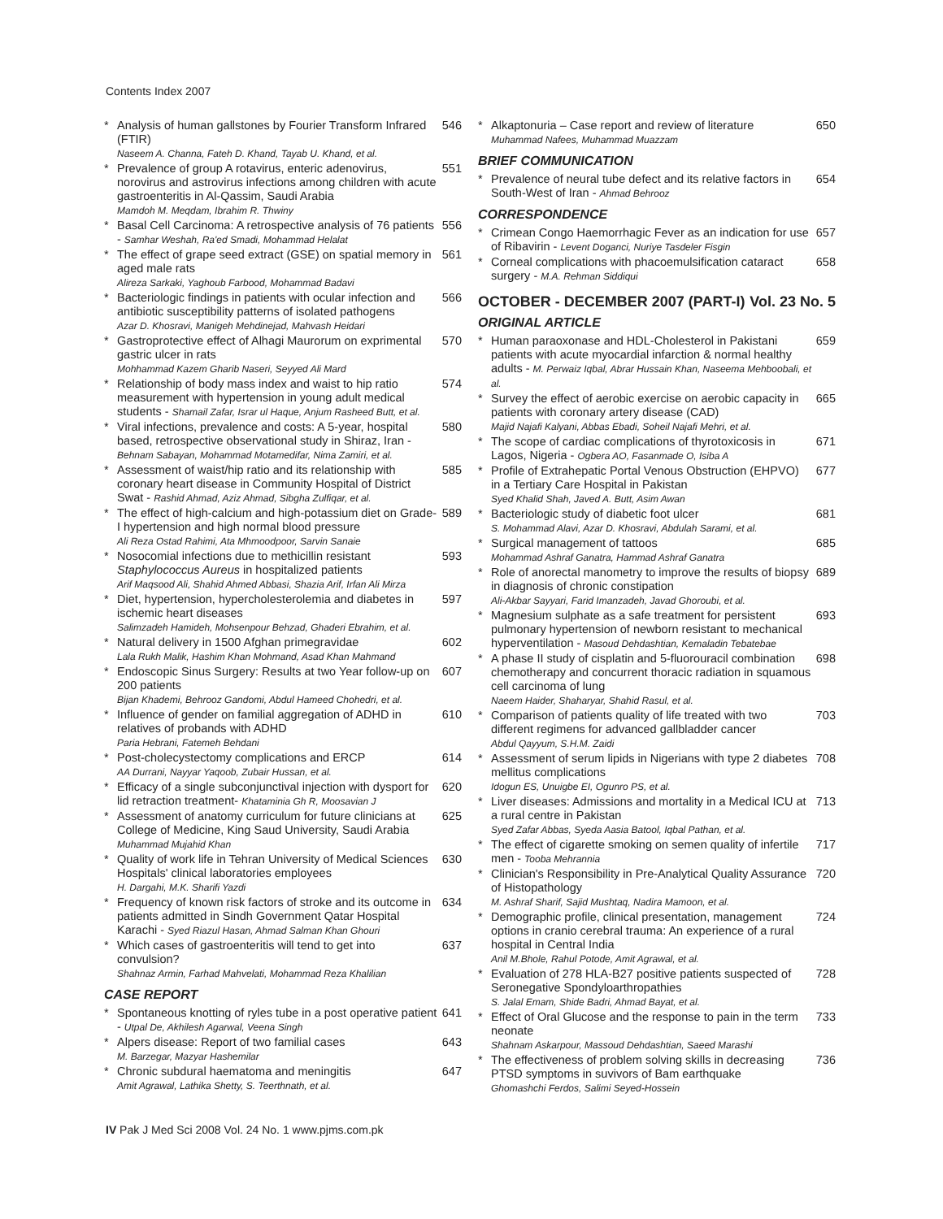Contents Index 2007
* Analysis of human gallstones by Fourier Transform Infrared (FTIR)
Naseem A. Channa, Fateh D. Khand, Tayab U. Khand, et al. 546
* Prevalence of group A rotavirus, enteric adenovirus, norovirus and astrovirus infections among children with acute gastroenteritis in Al-Qassim, Saudi Arabia
Mamdoh M. Meqdam, Ibrahim R. Thwiny 551
* Basal Cell Carcinoma: A retrospective analysis of 76 patients - Samhar Weshah, Ra'ed Smadi, Mohammad Helalat 556
* The effect of grape seed extract (GSE) on spatial memory in aged male rats
Alireza Sarkaki, Yaghoub Farbood, Mohammad Badavi 561
* Bacteriologic findings in patients with ocular infection and antibiotic susceptibility patterns of isolated pathogens
Azar D. Khosravi, Manigeh Mehdinejad, Mahvash Heidari 566
* Gastroprotective effect of Alhagi Maurorum on exprimental gastric ulcer in rats
Mohhammad Kazem Gharib Naseri, Seyyed Ali Mard 570
* Relationship of body mass index and waist to hip ratio measurement with hypertension in young adult medical students - Shamail Zafar, Israr ul Haque, Anjum Rasheed Butt, et al. 574
* Viral infections, prevalence and costs: A 5-year, hospital based, retrospective observational study in Shiraz, Iran - Behnam Sabayan, Mohammad Motamedifar, Nima Zamiri, et al. 580
* Assessment of waist/hip ratio and its relationship with coronary heart disease in Community Hospital of District Swat - Rashid Ahmad, Aziz Ahmad, Sibgha Zulfiqar, et al. 585
* The effect of high-calcium and high-potassium diet on Grade-I hypertension and high normal blood pressure
Ali Reza Ostad Rahimi, Ata Mhmoodpoor, Sarvin Sanaie 589
* Nosocomial infections due to methicillin resistant Staphylococcus Aureus in hospitalized patients
Arif Maqsood Ali, Shahid Ahmed Abbasi, Shazia Arif, Irfan Ali Mirza 593
* Diet, hypertension, hypercholesterolemia and diabetes in ischemic heart diseases
Salimzadeh Hamideh, Mohsenpour Behzad, Ghaderi Ebrahim, et al. 597
* Natural delivery in 1500 Afghan primegravidae
Lala Rukh Malik, Hashim Khan Mohmand, Asad Khan Mahmand 602
* Endoscopic Sinus Surgery: Results at two Year follow-up on 200 patients
Bijan Khademi, Behrooz Gandomi, Abdul Hameed Chohedri, et al. 607
* Influence of gender on familial aggregation of ADHD in relatives of probands with ADHD
Paria Hebrani, Fatemeh Behdani 610
* Post-cholecystectomy complications and ERCP
AA Durrani, Nayyar Yaqoob, Zubair Hussan, et al. 614
* Efficacy of a single subconjunctival injection with dysport for lid retraction treatment- Khataminia Gh R, Moosavian J 620
* Assessment of anatomy curriculum for future clinicians at College of Medicine, King Saud University, Saudi Arabia
Muhammad Mujahid Khan 625
* Quality of work life in Tehran University of Medical Sciences Hospitals' clinical laboratories employees
H. Dargahi, M.K. Sharifi Yazdi 630
* Frequency of known risk factors of stroke and its outcome in patients admitted in Sindh Government Qatar Hospital Karachi - Syed Riazul Hasan, Ahmad Salman Khan Ghouri 634
* Which cases of gastroenteritis will tend to get into convulsion?
Shahnaz Armin, Farhad Mahvelati, Mohammad Reza Khalilian 637
CASE REPORT
* Spontaneous knotting of ryles tube in a post operative patient - Utpal De, Akhilesh Agarwal, Veena Singh 641
* Alpers disease: Report of two familial cases
M. Barzegar, Mazyar Hashemilar 643
* Chronic subdural haematoma and meningitis
Amit Agrawal, Lathika Shetty, S. Teerthnath, et al. 647
* Alkaptonuria – Case report and review of literature
Muhammad Nafees, Muhammad Muazzam 650
BRIEF COMMUNICATION
* Prevalence of neural tube defect and its relative factors in South-West of Iran - Ahmad Behrooz 654
CORRESPONDENCE
* Crimean Congo Haemorrhagic Fever as an indication for use of Ribavirin - Levent Doganci, Nuriye Tasdeler Fisgin 657
* Corneal complications with phacoemulsification cataract surgery - M.A. Rehman Siddiqui 658
OCTOBER - DECEMBER 2007 (PART-I) Vol. 23 No. 5
ORIGINAL ARTICLE
* Human paraoxonase and HDL-Cholesterol in Pakistani patients with acute myocardial infarction & normal healthy adults - M. Perwaiz Iqbal, Abrar Hussain Khan, Naseema Mehboobali, et al. 659
* Survey the effect of aerobic exercise on aerobic capacity in patients with coronary artery disease (CAD)
Majid Najafi Kalyani, Abbas Ebadi, Soheil Najafi Mehri, et al. 665
* The scope of cardiac complications of thyrotoxicosis in Lagos, Nigeria - Ogbera AO, Fasanmade O, Isiba A 671
* Profile of Extrahepatic Portal Venous Obstruction (EHPVO) in a Tertiary Care Hospital in Pakistan
Syed Khalid Shah, Javed A. Butt, Asim Awan 677
* Bacteriologic study of diabetic foot ulcer
S. Mohammad Alavi, Azar D. Khosravi, Abdulah Sarami, et al. 681
* Surgical management of tattoos
Mohammad Ashraf Ganatra, Hammad Ashraf Ganatra 685
* Role of anorectal manometry to improve the results of biopsy in diagnosis of chronic constipation
Ali-Akbar Sayyari, Farid Imanzadeh, Javad Ghoroubi, et al. 689
* Magnesium sulphate as a safe treatment for persistent pulmonary hypertension of newborn resistant to mechanical hyperventilation - Masoud Dehdashtian, Kemaladin Tebatebae 693
* A phase II study of cisplatin and 5-fluorouracil combination chemotherapy and concurrent thoracic radiation in squamous cell carcinoma of lung
Naeem Haider, Shaharyar, Shahid Rasul, et al. 698
* Comparison of patients quality of life treated with two different regimens for advanced gallbladder cancer
Abdul Qayyum, S.H.M. Zaidi 703
* Assessment of serum lipids in Nigerians with type 2 diabetes mellitus complications
Idogun ES, Unuigbe EI, Ogunro PS, et al. 708
* Liver diseases: Admissions and mortality in a Medical ICU at a rural centre in Pakistan
Syed Zafar Abbas, Syeda Aasia Batool, Iqbal Pathan, et al. 713
* The effect of cigarette smoking on semen quality of infertile men - Tooba Mehrannia 717
* Clinician's Responsibility in Pre-Analytical Quality Assurance of Histopathology
M. Ashraf Sharif, Sajid Mushtaq, Nadira Mamoon, et al. 720
* Demographic profile, clinical presentation, management options in cranio cerebral trauma: An experience of a rural hospital in Central India
Anil M.Bhole, Rahul Potode, Amit Agrawal, et al. 724
* Evaluation of 278 HLA-B27 positive patients suspected of Seronegative Spondyloarthropathies
S. Jalal Emam, Shide Badri, Ahmad Bayat, et al. 728
* Effect of Oral Glucose and the response to pain in the term neonate
Shahnam Askarpour, Massoud Dehdashtian, Saeed Marashi 733
* The effectiveness of problem solving skills in decreasing PTSD symptoms in suvivors of Bam earthquake
Ghomashchi Ferdos, Salimi Seyed-Hossein 736
IV Pak J Med Sci 2008 Vol. 24 No. 1 www.pjms.com.pk